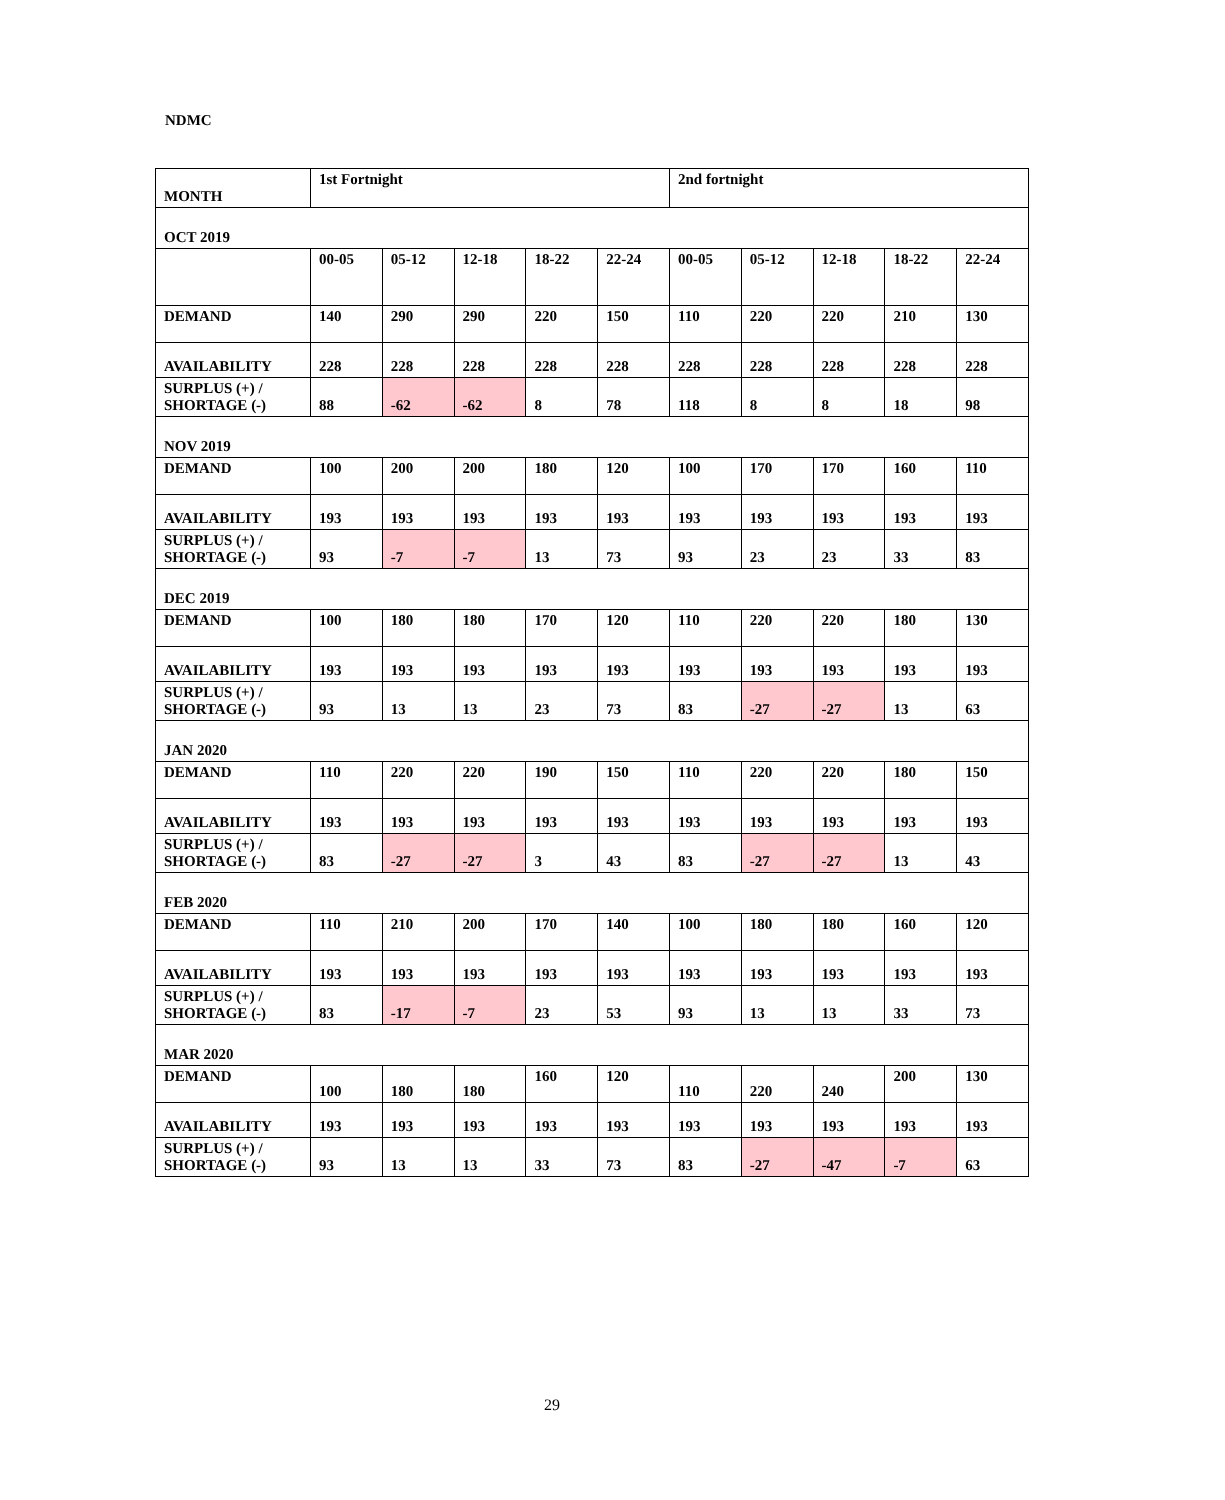NDMC
| MONTH | 1st Fortnight | | | | | 2nd fortnight | | | | |
| OCT 2019 | | | | | | | | | | |
| | 00-05 | 05-12 | 12-18 | 18-22 | 22-24 | 00-05 | 05-12 | 12-18 | 18-22 | 22-24 |
| DEMAND | 140 | 290 | 290 | 220 | 150 | 110 | 220 | 220 | 210 | 130 |
| AVAILABILITY | 228 | 228 | 228 | 228 | 228 | 228 | 228 | 228 | 228 | 228 |
| SURPLUS (+) / SHORTAGE (-) | 88 | -62 | -62 | 8 | 78 | 118 | 8 | 8 | 18 | 98 |
| NOV 2019 | | | | | | | | | | |
| DEMAND | 100 | 200 | 200 | 180 | 120 | 100 | 170 | 170 | 160 | 110 |
| AVAILABILITY | 193 | 193 | 193 | 193 | 193 | 193 | 193 | 193 | 193 | 193 |
| SURPLUS (+) / SHORTAGE (-) | 93 | -7 | -7 | 13 | 73 | 93 | 23 | 23 | 33 | 83 |
| DEC 2019 | | | | | | | | | | |
| DEMAND | 100 | 180 | 180 | 170 | 120 | 110 | 220 | 220 | 180 | 130 |
| AVAILABILITY | 193 | 193 | 193 | 193 | 193 | 193 | 193 | 193 | 193 | 193 |
| SURPLUS (+) / SHORTAGE (-) | 93 | 13 | 13 | 23 | 73 | 83 | -27 | -27 | 13 | 63 |
| JAN 2020 | | | | | | | | | | |
| DEMAND | 110 | 220 | 220 | 190 | 150 | 110 | 220 | 220 | 180 | 150 |
| AVAILABILITY | 193 | 193 | 193 | 193 | 193 | 193 | 193 | 193 | 193 | 193 |
| SURPLUS (+) / SHORTAGE (-) | 83 | -27 | -27 | 3 | 43 | 83 | -27 | -27 | 13 | 43 |
| FEB 2020 | | | | | | | | | | |
| DEMAND | 110 | 210 | 200 | 170 | 140 | 100 | 180 | 180 | 160 | 120 |
| AVAILABILITY | 193 | 193 | 193 | 193 | 193 | 193 | 193 | 193 | 193 | 193 |
| SURPLUS (+) / SHORTAGE (-) | 83 | -17 | -7 | 23 | 53 | 93 | 13 | 13 | 33 | 73 |
| MAR 2020 | | | | | | | | | | |
| DEMAND | 100 | 180 | 180 | 160 | 120 | 110 | 220 | 240 | 200 | 130 |
| AVAILABILITY | 193 | 193 | 193 | 193 | 193 | 193 | 193 | 193 | 193 | 193 |
| SURPLUS (+) / SHORTAGE (-) | 93 | 13 | 13 | 33 | 73 | 83 | -27 | -47 | -7 | 63 |
29